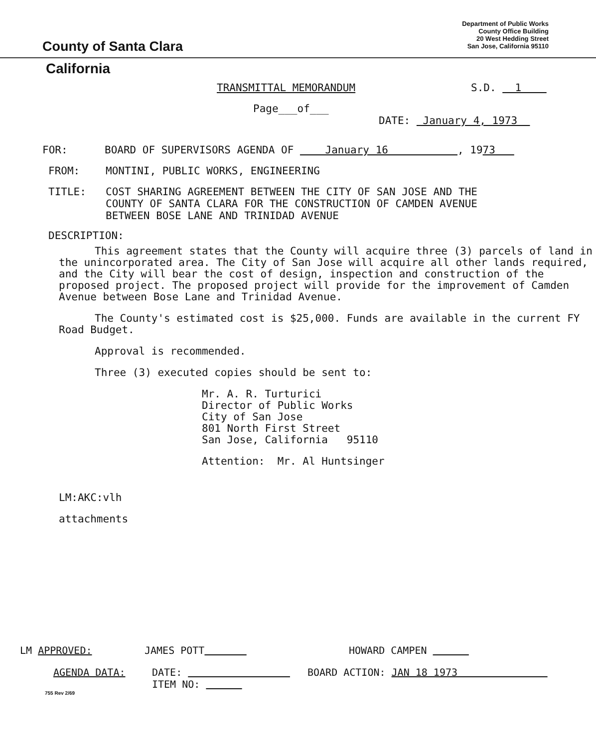County of Santa Clara
Department of Public Works
County Office Building
20 West Hedding Street
San Jose, California 95110
California
TRANSMITTAL MEMORANDUM S.D. 1
Page___of___
DATE: January 4, 1973
FOR: BOARD OF SUPERVISORS AGENDA OF January 16 , 1973
FROM: MONTINI, PUBLIC WORKS, ENGINEERING
TITLE: COST SHARING AGREEMENT BETWEEN THE CITY OF SAN JOSE AND THE
COUNTY OF SANTA CLARA FOR THE CONSTRUCTION OF CAMDEN AVENUE
BETWEEN BOSE LANE AND TRINIDAD AVENUE
DESCRIPTION:
This agreement states that the County will acquire three (3) parcels of land in the unincorporated area. The City of San Jose will acquire all other lands required, and the City will bear the cost of design, inspection and construction of the proposed project. The proposed project will provide for the improvement of Camden Avenue between Bose Lane and Trinidad Avenue.
The County's estimated cost is $25,000. Funds are available in the current FY Road Budget.
Approval is recommended.
Three (3) executed copies should be sent to:
Mr. A. R. Turturici
Director of Public Works
City of San Jose
801 North First Street
San Jose, California 95110
Attention: Mr. Al Huntsinger
LM:AKC:vlh
attachments
LM APPROVED: JAMES POTT HOWARD CAMPEN
AGENDA DATA: DATE: BOARD ACTION: JAN 18 1973
ITEM NO:
755 Rev 2/69